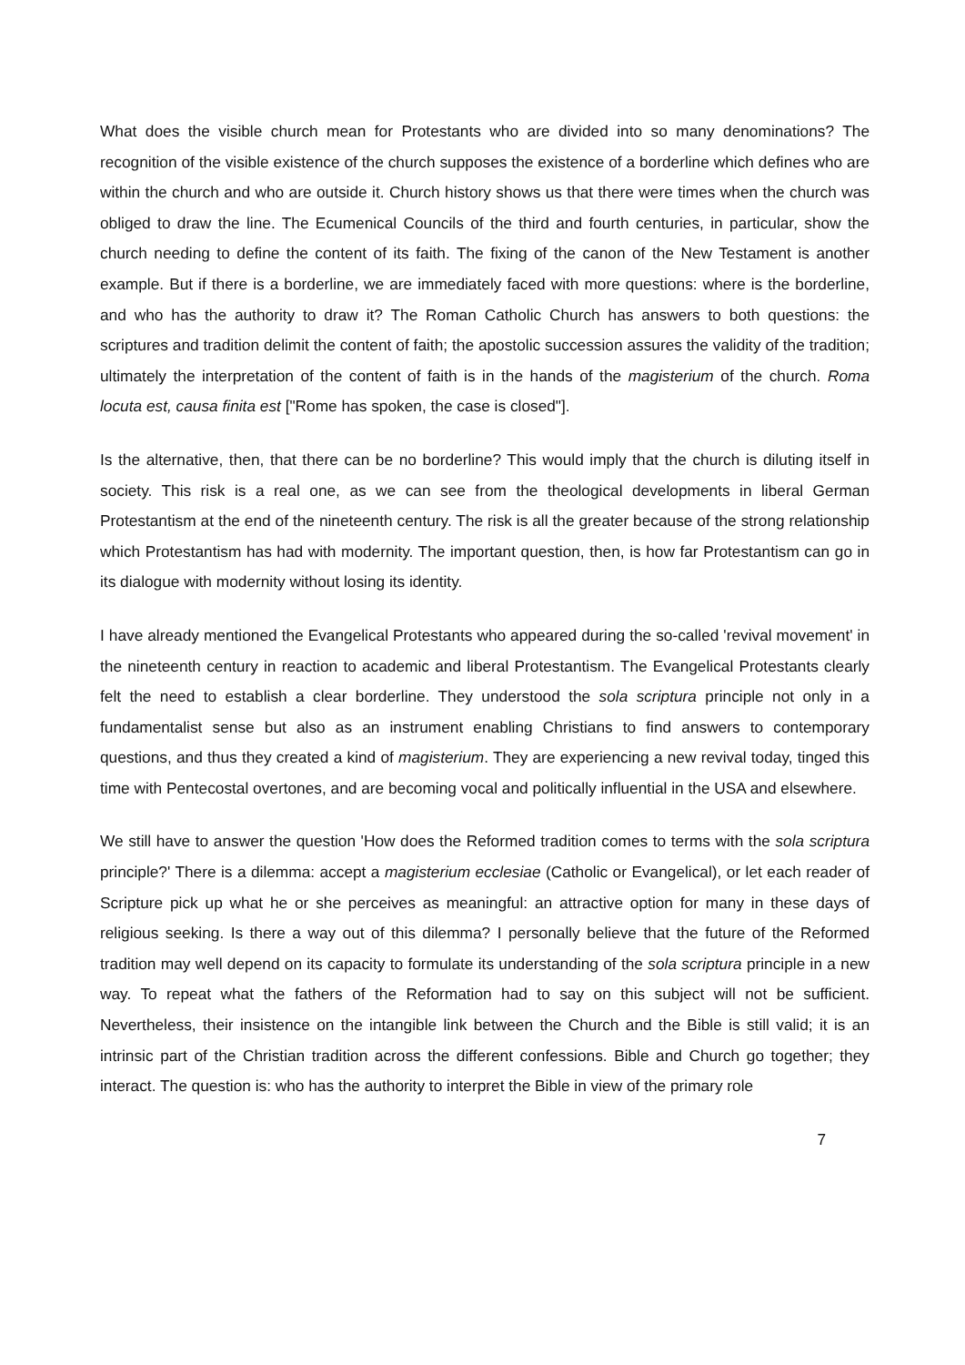What does the visible church mean for Protestants who are divided into so many denominations? The recognition of the visible existence of the church supposes the existence of a borderline which defines who are within the church and who are outside it. Church history shows us that there were times when the church was obliged to draw the line. The Ecumenical Councils of the third and fourth centuries, in particular, show the church needing to define the content of its faith. The fixing of the canon of the New Testament is another example. But if there is a borderline, we are immediately faced with more questions: where is the borderline, and who has the authority to draw it? The Roman Catholic Church has answers to both questions: the scriptures and tradition delimit the content of faith; the apostolic succession assures the validity of the tradition; ultimately the interpretation of the content of faith is in the hands of the magisterium of the church. Roma locuta est, causa finita est ["Rome has spoken, the case is closed"].
Is the alternative, then, that there can be no borderline? This would imply that the church is diluting itself in society. This risk is a real one, as we can see from the theological developments in liberal German Protestantism at the end of the nineteenth century. The risk is all the greater because of the strong relationship which Protestantism has had with modernity. The important question, then, is how far Protestantism can go in its dialogue with modernity without losing its identity.
I have already mentioned the Evangelical Protestants who appeared during the so-called 'revival movement' in the nineteenth century in reaction to academic and liberal Protestantism. The Evangelical Protestants clearly felt the need to establish a clear borderline. They understood the sola scriptura principle not only in a fundamentalist sense but also as an instrument enabling Christians to find answers to contemporary questions, and thus they created a kind of magisterium. They are experiencing a new revival today, tinged this time with Pentecostal overtones, and are becoming vocal and politically influential in the USA and elsewhere.
We still have to answer the question 'How does the Reformed tradition comes to terms with the sola scriptura principle?' There is a dilemma: accept a magisterium ecclesiae (Catholic or Evangelical), or let each reader of Scripture pick up what he or she perceives as meaningful: an attractive option for many in these days of religious seeking. Is there a way out of this dilemma? I personally believe that the future of the Reformed tradition may well depend on its capacity to formulate its understanding of the sola scriptura principle in a new way. To repeat what the fathers of the Reformation had to say on this subject will not be sufficient. Nevertheless, their insistence on the intangible link between the Church and the Bible is still valid; it is an intrinsic part of the Christian tradition across the different confessions. Bible and Church go together; they interact. The question is: who has the authority to interpret the Bible in view of the primary role
7